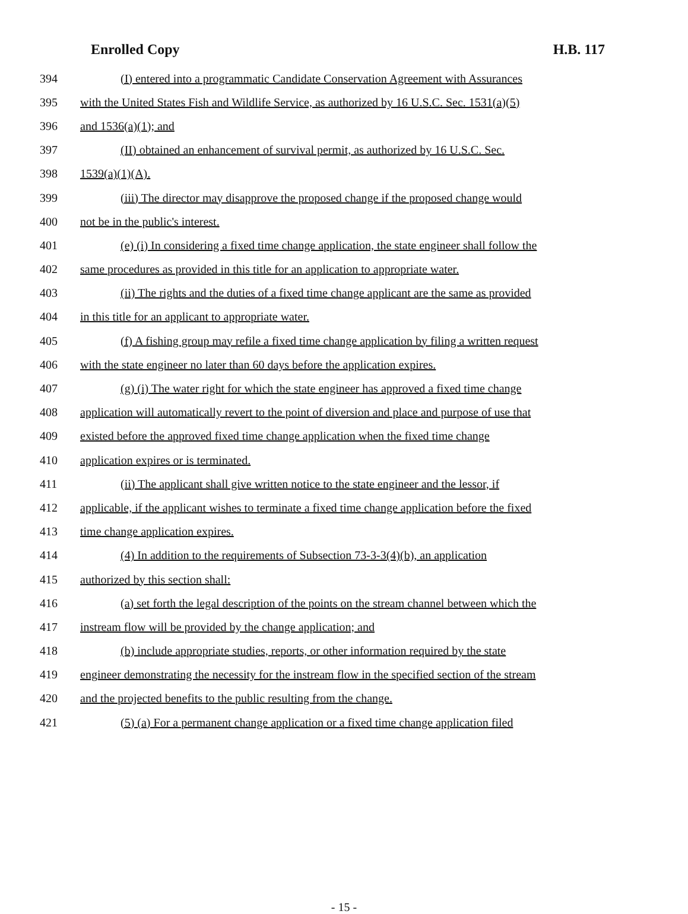Enrolled Copy H.B. 117
394 (I) entered into a programmatic Candidate Conservation Agreement with Assurances
395 with the United States Fish and Wildlife Service, as authorized by 16 U.S.C. Sec. 1531(a)(5)
396 and 1536(a)(1); and
397 (II) obtained an enhancement of survival permit, as authorized by 16 U.S.C. Sec.
398 1539(a)(1)(A).
399 (iii) The director may disapprove the proposed change if the proposed change would
400 not be in the public's interest.
401 (e) (i) In considering a fixed time change application, the state engineer shall follow the
402 same procedures as provided in this title for an application to appropriate water.
403 (ii) The rights and the duties of a fixed time change applicant are the same as provided
404 in this title for an applicant to appropriate water.
405 (f) A fishing group may refile a fixed time change application by filing a written request
406 with the state engineer no later than 60 days before the application expires.
407 (g) (i) The water right for which the state engineer has approved a fixed time change
408 application will automatically revert to the point of diversion and place and purpose of use that
409 existed before the approved fixed time change application when the fixed time change
410 application expires or is terminated.
411 (ii) The applicant shall give written notice to the state engineer and the lessor, if
412 applicable, if the applicant wishes to terminate a fixed time change application before the fixed
413 time change application expires.
414 (4) In addition to the requirements of Subsection 73-3-3(4)(b), an application
415 authorized by this section shall:
416 (a) set forth the legal description of the points on the stream channel between which the
417 instream flow will be provided by the change application; and
418 (b) include appropriate studies, reports, or other information required by the state
419 engineer demonstrating the necessity for the instream flow in the specified section of the stream
420 and the projected benefits to the public resulting from the change.
421 (5) (a) For a permanent change application or a fixed time change application filed
- 15 -